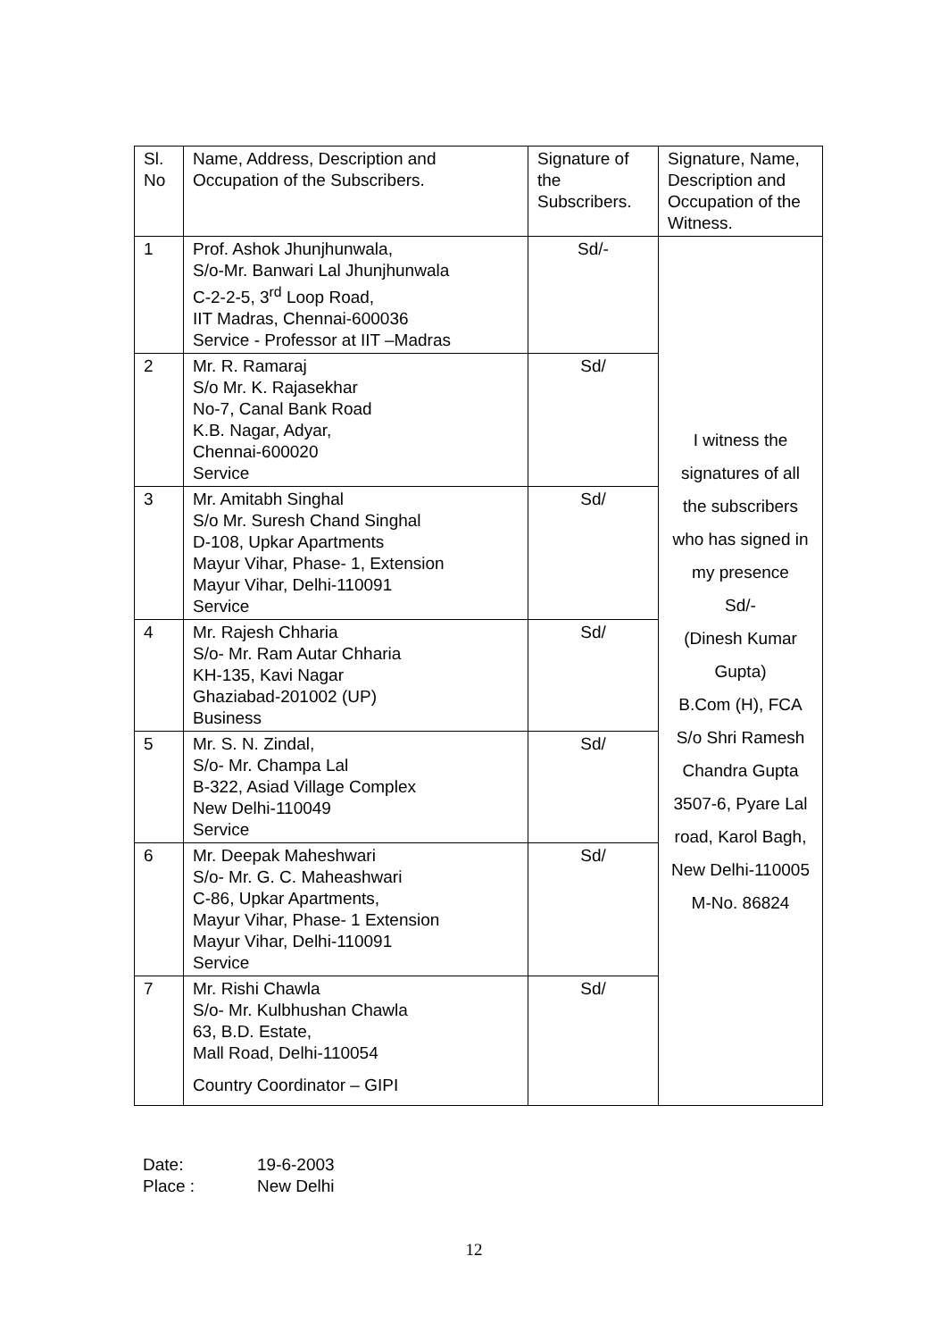| Sl. No | Name, Address, Description and Occupation of the Subscribers. | Signature of the Subscribers. | Signature, Name, Description and Occupation of the Witness. |
| 1 | Prof. Ashok Jhunjhunwala, S/o-Mr. Banwari Lal Jhunjhunwala C-2-2-5, 3<sup>rd</sup> Loop Road, IIT Madras, Chennai-600036 Service - Professor at IIT –Madras | Sd/- | I witness the signatures of all the subscribers who has signed in my presence Sd/- (Dinesh Kumar Gupta) B.Com (H), FCA S/o Shri Ramesh Chandra Gupta 3507-6, Pyare Lal road, Karol Bagh, New Delhi-110005 M-No. 86824 |
| 2 | Mr. R. Ramaraj S/o Mr. K. Rajasekhar No-7, Canal Bank Road K.B. Nagar, Adyar, Chennai-600020 Service | Sd/ | |
| 3 | Mr. Amitabh Singhal S/o Mr. Suresh Chand Singhal D-108, Upkar Apartments Mayur Vihar, Phase- 1, Extension Mayur Vihar, Delhi-110091 Service | Sd/ | |
| 4 | Mr. Rajesh Chharia S/o- Mr. Ram Autar Chharia KH-135, Kavi Nagar Ghaziabad-201002 (UP) Business | Sd/ | |
| 5 | Mr. S. N. Zindal, S/o- Mr. Champa Lal B-322, Asiad Village Complex New Delhi-110049 Service | Sd/ | |
| 6 | Mr. Deepak Maheshwari S/o- Mr. G. C. Maheashwari C-86, Upkar Apartments, Mayur Vihar, Phase- 1 Extension Mayur Vihar, Delhi-110091 Service | Sd/ | |
| 7 | Mr. Rishi Chawla S/o- Mr. Kulbhushan Chawla 63, B.D. Estate, Mall Road, Delhi-110054 Country Coordinator – GIPI | Sd/ | |
Date: 19-6-2003
Place : New Delhi
12